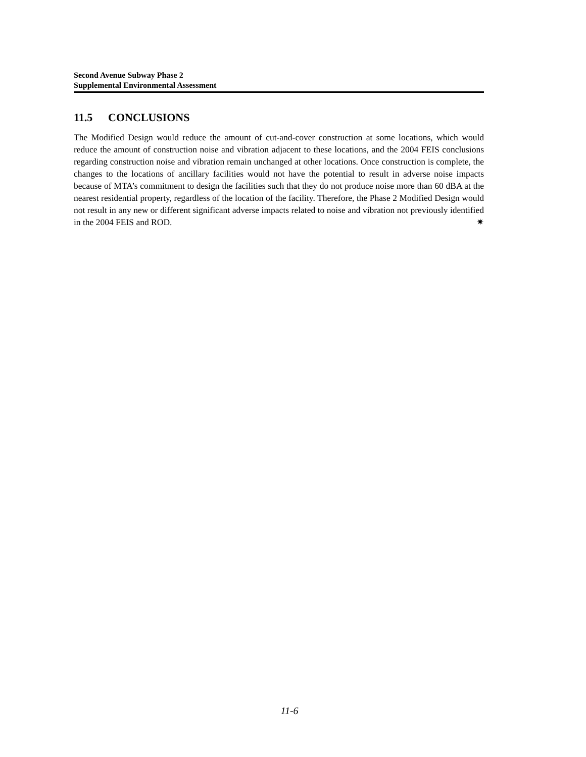Second Avenue Subway Phase 2
Supplemental Environmental Assessment
11.5 CONCLUSIONS
The Modified Design would reduce the amount of cut-and-cover construction at some locations, which would reduce the amount of construction noise and vibration adjacent to these locations, and the 2004 FEIS conclusions regarding construction noise and vibration remain unchanged at other locations. Once construction is complete, the changes to the locations of ancillary facilities would not have the potential to result in adverse noise impacts because of MTA’s commitment to design the facilities such that they do not produce noise more than 60 dBA at the nearest residential property, regardless of the location of the facility. Therefore, the Phase 2 Modified Design would not result in any new or different significant adverse impacts related to noise and vibration not previously identified in the 2004 FEIS and ROD. ✷
11-6